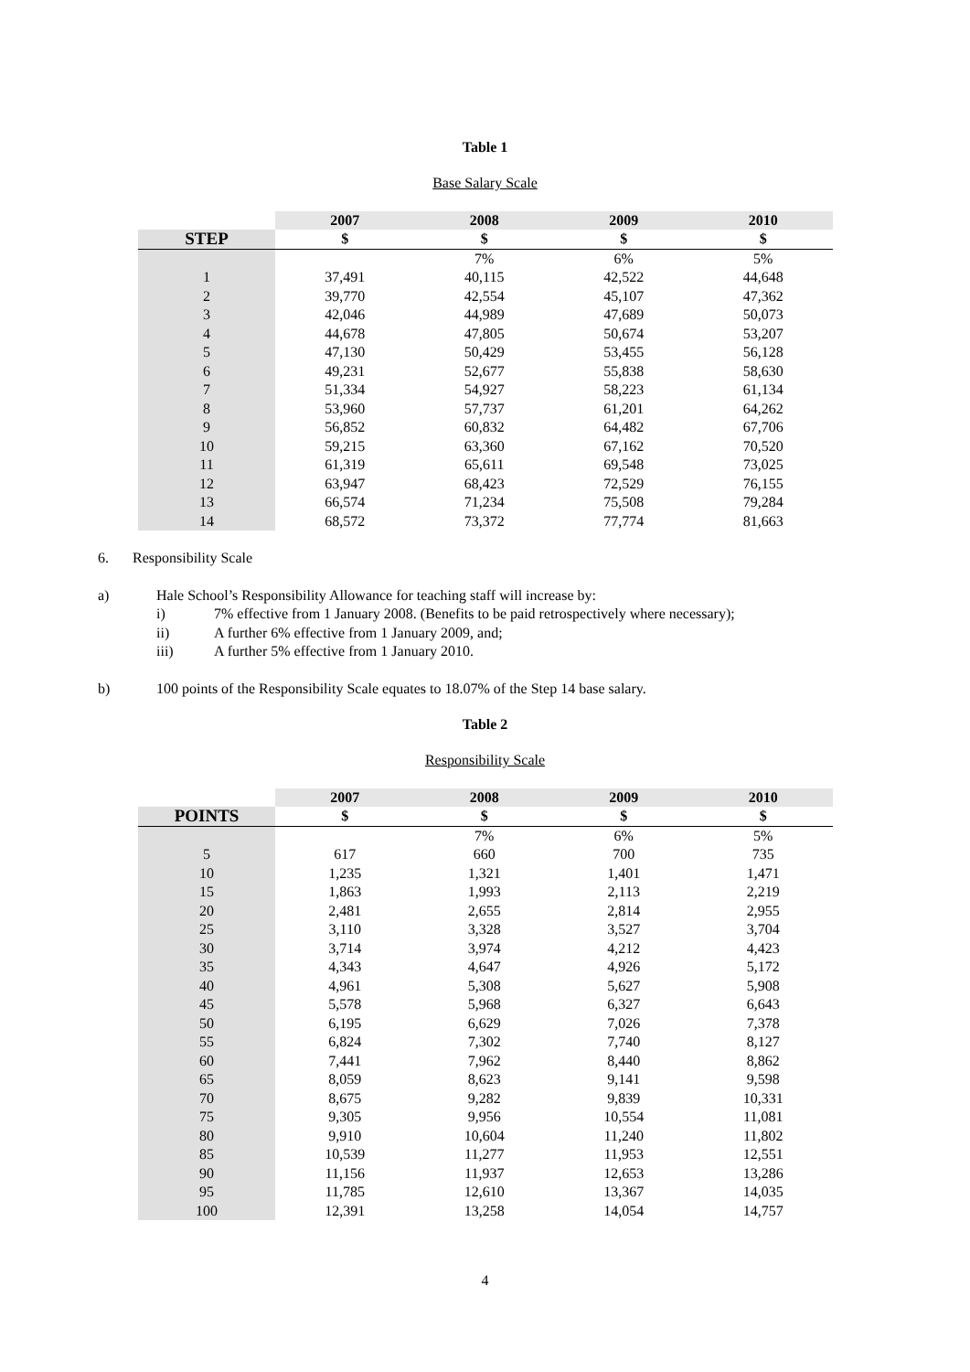Table 1
Base Salary Scale
| | 2007 | 2008 | 2009 | 2010 |
| --- | --- | --- | --- | --- |
| STEP | $ | $ | $ | $ |
| | | 7% | 6% | 5% |
| 1 | 37,491 | 40,115 | 42,522 | 44,648 |
| 2 | 39,770 | 42,554 | 45,107 | 47,362 |
| 3 | 42,046 | 44,989 | 47,689 | 50,073 |
| 4 | 44,678 | 47,805 | 50,674 | 53,207 |
| 5 | 47,130 | 50,429 | 53,455 | 56,128 |
| 6 | 49,231 | 52,677 | 55,838 | 58,630 |
| 7 | 51,334 | 54,927 | 58,223 | 61,134 |
| 8 | 53,960 | 57,737 | 61,201 | 64,262 |
| 9 | 56,852 | 60,832 | 64,482 | 67,706 |
| 10 | 59,215 | 63,360 | 67,162 | 70,520 |
| 11 | 61,319 | 65,611 | 69,548 | 73,025 |
| 12 | 63,947 | 68,423 | 72,529 | 76,155 |
| 13 | 66,574 | 71,234 | 75,508 | 79,284 |
| 14 | 68,572 | 73,372 | 77,774 | 81,663 |
6. Responsibility Scale
a) Hale School’s Responsibility Allowance for teaching staff will increase by:
i) 7% effective from 1 January 2008. (Benefits to be paid retrospectively where necessary);
ii) A further 6% effective from 1 January 2009, and;
iii) A further 5% effective from 1 January 2010.
b) 100 points of the Responsibility Scale equates to 18.07% of the Step 14 base salary.
Table 2
Responsibility Scale
| | 2007 | 2008 | 2009 | 2010 |
| --- | --- | --- | --- | --- |
| POINTS | $ | $ | $ | $ |
| | | 7% | 6% | 5% |
| 5 | 617 | 660 | 700 | 735 |
| 10 | 1,235 | 1,321 | 1,401 | 1,471 |
| 15 | 1,863 | 1,993 | 2,113 | 2,219 |
| 20 | 2,481 | 2,655 | 2,814 | 2,955 |
| 25 | 3,110 | 3,328 | 3,527 | 3,704 |
| 30 | 3,714 | 3,974 | 4,212 | 4,423 |
| 35 | 4,343 | 4,647 | 4,926 | 5,172 |
| 40 | 4,961 | 5,308 | 5,627 | 5,908 |
| 45 | 5,578 | 5,968 | 6,327 | 6,643 |
| 50 | 6,195 | 6,629 | 7,026 | 7,378 |
| 55 | 6,824 | 7,302 | 7,740 | 8,127 |
| 60 | 7,441 | 7,962 | 8,440 | 8,862 |
| 65 | 8,059 | 8,623 | 9,141 | 9,598 |
| 70 | 8,675 | 9,282 | 9,839 | 10,331 |
| 75 | 9,305 | 9,956 | 10,554 | 11,081 |
| 80 | 9,910 | 10,604 | 11,240 | 11,802 |
| 85 | 10,539 | 11,277 | 11,953 | 12,551 |
| 90 | 11,156 | 11,937 | 12,653 | 13,286 |
| 95 | 11,785 | 12,610 | 13,367 | 14,035 |
| 100 | 12,391 | 13,258 | 14,054 | 14,757 |
4